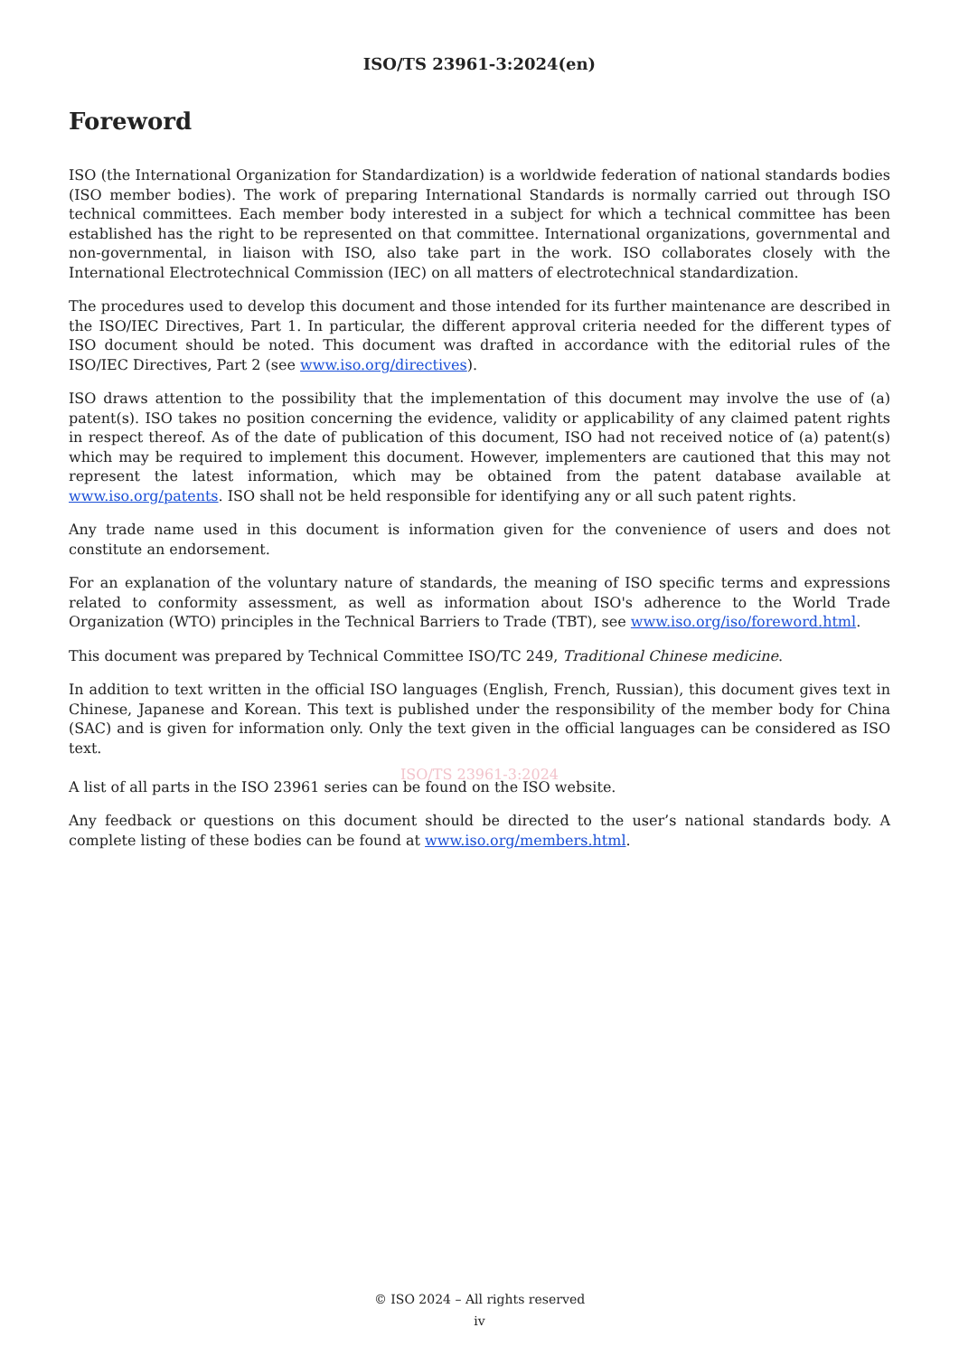ISO/TS 23961-3:2024(en)
Foreword
ISO (the International Organization for Standardization) is a worldwide federation of national standards bodies (ISO member bodies). The work of preparing International Standards is normally carried out through ISO technical committees. Each member body interested in a subject for which a technical committee has been established has the right to be represented on that committee. International organizations, governmental and non-governmental, in liaison with ISO, also take part in the work. ISO collaborates closely with the International Electrotechnical Commission (IEC) on all matters of electrotechnical standardization.
The procedures used to develop this document and those intended for its further maintenance are described in the ISO/IEC Directives, Part 1. In particular, the different approval criteria needed for the different types of ISO document should be noted. This document was drafted in accordance with the editorial rules of the ISO/IEC Directives, Part 2 (see www.iso.org/directives).
ISO draws attention to the possibility that the implementation of this document may involve the use of (a) patent(s). ISO takes no position concerning the evidence, validity or applicability of any claimed patent rights in respect thereof. As of the date of publication of this document, ISO had not received notice of (a) patent(s) which may be required to implement this document. However, implementers are cautioned that this may not represent the latest information, which may be obtained from the patent database available at www.iso.org/patents. ISO shall not be held responsible for identifying any or all such patent rights.
Any trade name used in this document is information given for the convenience of users and does not constitute an endorsement.
For an explanation of the voluntary nature of standards, the meaning of ISO specific terms and expressions related to conformity assessment, as well as information about ISO's adherence to the World Trade Organization (WTO) principles in the Technical Barriers to Trade (TBT), see www.iso.org/iso/foreword.html.
This document was prepared by Technical Committee ISO/TC 249, Traditional Chinese medicine.
In addition to text written in the official ISO languages (English, French, Russian), this document gives text in Chinese, Japanese and Korean. This text is published under the responsibility of the member body for China (SAC) and is given for information only. Only the text given in the official languages can be considered as ISO text.
ISO/TS 23961-3:2024
A list of all parts in the ISO 23961 series can be found on the ISO website.
Any feedback or questions on this document should be directed to the user’s national standards body. A complete listing of these bodies can be found at www.iso.org/members.html.
© ISO 2024 – All rights reserved
iv